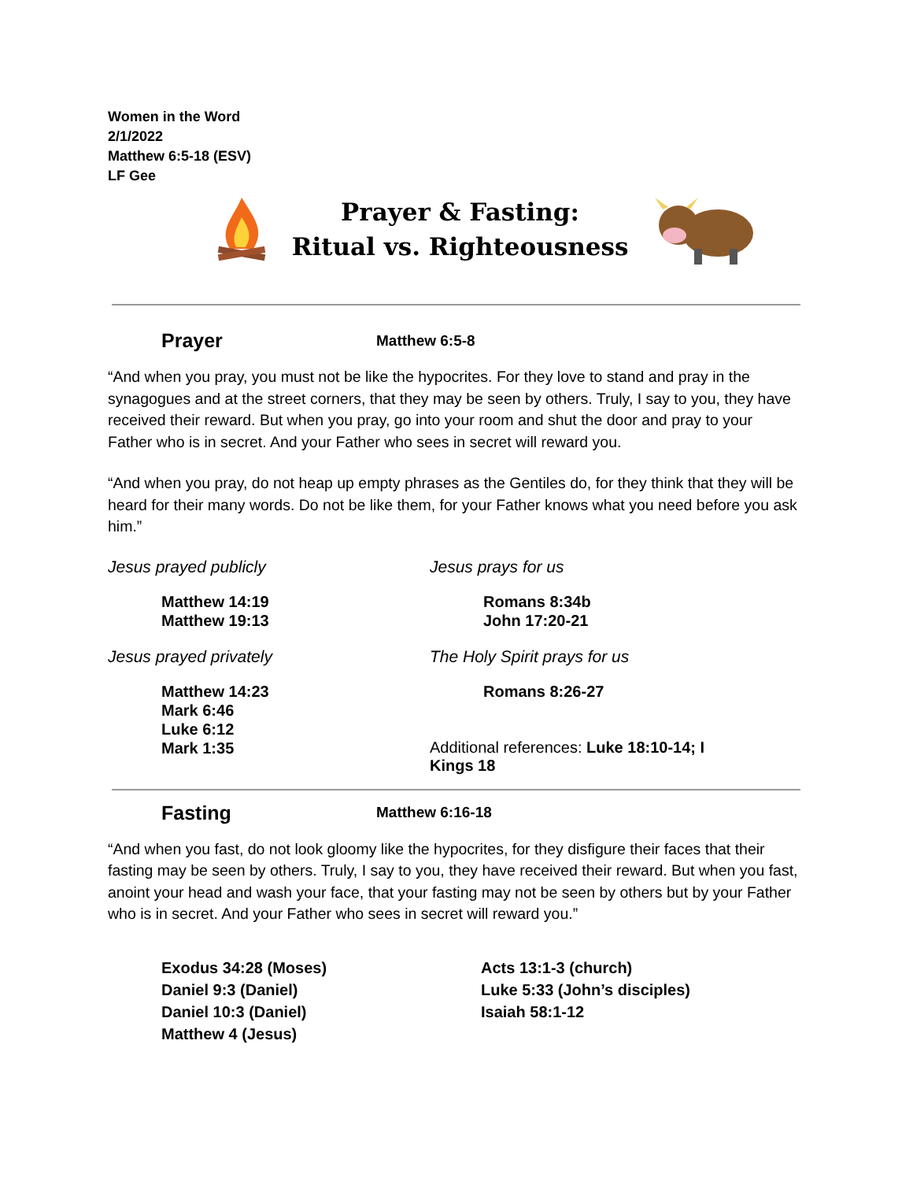Women in the Word
2/1/2022
Matthew 6:5-18 (ESV)
LF Gee
Prayer & Fasting:
Ritual vs. Righteousness
Prayer
Matthew 6:5-8
“And when you pray, you must not be like the hypocrites. For they love to stand and pray in the synagogues and at the street corners, that they may be seen by others. Truly, I say to you, they have received their reward. But when you pray, go into your room and shut the door and pray to your Father who is in secret. And your Father who sees in secret will reward you.
“And when you pray, do not heap up empty phrases as the Gentiles do, for they think that they will be heard for their many words. Do not be like them, for your Father knows what you need before you ask him.”
Jesus prayed publicly
Matthew 14:19
Matthew 19:13
Jesus prayed privately
Matthew 14:23
Mark 6:46
Luke 6:12
Mark 1:35
Jesus prays for us
Romans 8:34b
John 17:20-21
The Holy Spirit prays for us
Romans 8:26-27
Additional references: Luke 18:10-14; I Kings 18
Fasting
Matthew 6:16-18
“And when you fast, do not look gloomy like the hypocrites, for they disfigure their faces that their fasting may be seen by others. Truly, I say to you, they have received their reward. But when you fast, anoint your head and wash your face, that your fasting may not be seen by others but by your Father who is in secret. And your Father who sees in secret will reward you.”
Exodus 34:28 (Moses)
Daniel 9:3 (Daniel)
Daniel 10:3 (Daniel)
Matthew 4 (Jesus)
Acts 13:1-3 (church)
Luke 5:33 (John’s disciples)
Isaiah 58:1-12